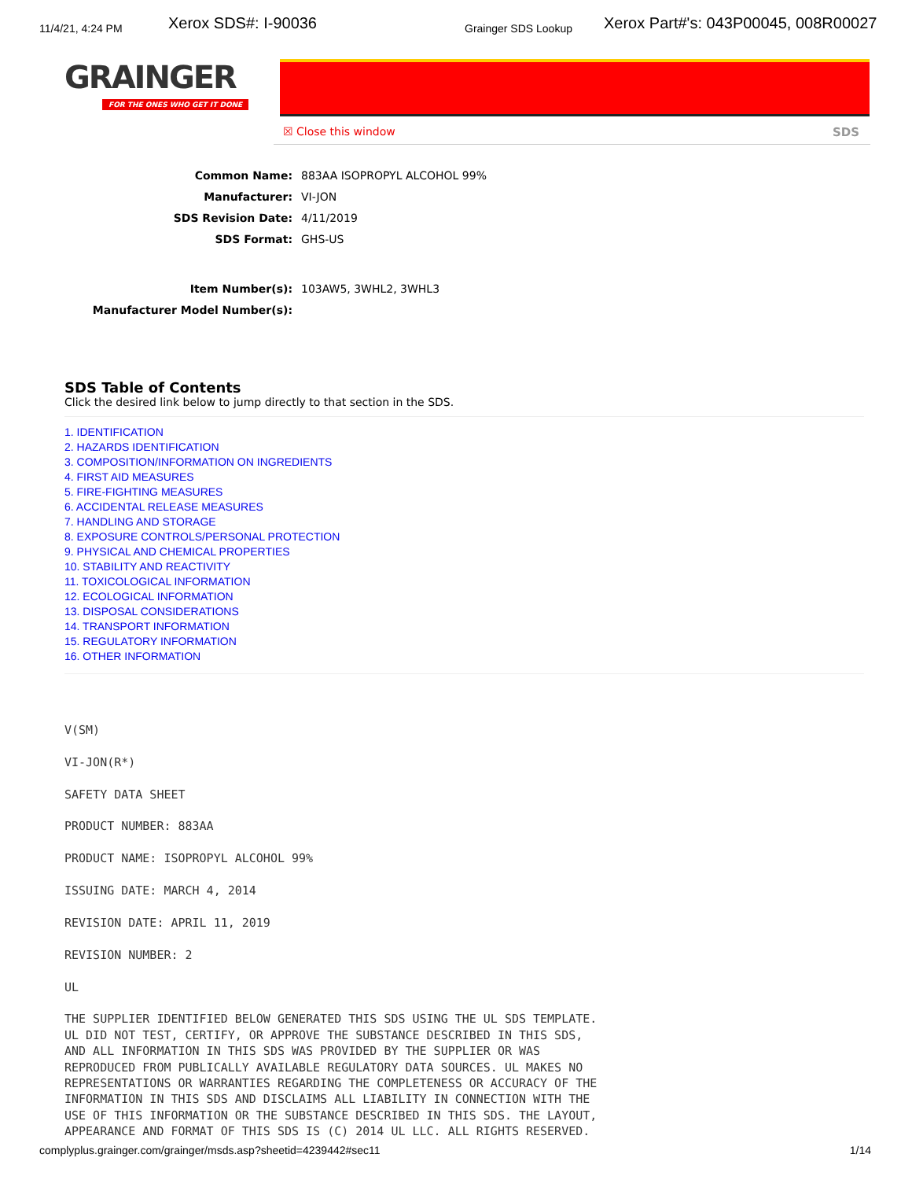11/4/21, 4:24 PM Xerox SDS#: I-90036 Grainger SDS Lookup Xerox Part#'s: 043P00045, 008R00027
GRAINGER
FOR THE ONES WHO GET IT DONE
☒ Close this window SDS
Common Name: 883AA ISOPROPYL ALCOHOL 99%
Manufacturer: VI-JON
SDS Revision Date: 4/11/2019
SDS Format: GHS-US
Item Number(s): 103AW5, 3WHL2, 3WHL3
Manufacturer Model Number(s):
SDS Table of Contents
Click the desired link below to jump directly to that section in the SDS.
1. IDENTIFICATION
2. HAZARDS IDENTIFICATION
3. COMPOSITION/INFORMATION ON INGREDIENTS
4. FIRST AID MEASURES
5. FIRE-FIGHTING MEASURES
6. ACCIDENTAL RELEASE MEASURES
7. HANDLING AND STORAGE
8. EXPOSURE CONTROLS/PERSONAL PROTECTION
9. PHYSICAL AND CHEMICAL PROPERTIES
10. STABILITY AND REACTIVITY
11. TOXICOLOGICAL INFORMATION
12. ECOLOGICAL INFORMATION
13. DISPOSAL CONSIDERATIONS
14. TRANSPORT INFORMATION
15. REGULATORY INFORMATION
16. OTHER INFORMATION
V(SM)

VI-JON(R*)

SAFETY DATA SHEET

PRODUCT NUMBER: 883AA

PRODUCT NAME: ISOPROPYL ALCOHOL 99%

ISSUING DATE: MARCH 4, 2014

REVISION DATE: APRIL 11, 2019

REVISION NUMBER: 2

UL

THE SUPPLIER IDENTIFIED BELOW GENERATED THIS SDS USING THE UL SDS TEMPLATE.
UL DID NOT TEST, CERTIFY, OR APPROVE THE SUBSTANCE DESCRIBED IN THIS SDS,
AND ALL INFORMATION IN THIS SDS WAS PROVIDED BY THE SUPPLIER OR WAS
REPRODUCED FROM PUBLICALLY AVAILABLE REGULATORY DATA SOURCES. UL MAKES NO
REPRESENTATIONS OR WARRANTIES REGARDING THE COMPLETENESS OR ACCURACY OF THE
INFORMATION IN THIS SDS AND DISCLAIMS ALL LIABILITY IN CONNECTION WITH THE
USE OF THIS INFORMATION OR THE SUBSTANCE DESCRIBED IN THIS SDS. THE LAYOUT,
APPEARANCE AND FORMAT OF THIS SDS IS (C) 2014 UL LLC. ALL RIGHTS RESERVED.
complyplus.grainger.com/grainger/msds.asp?sheetid=4239442#sec11 1/14